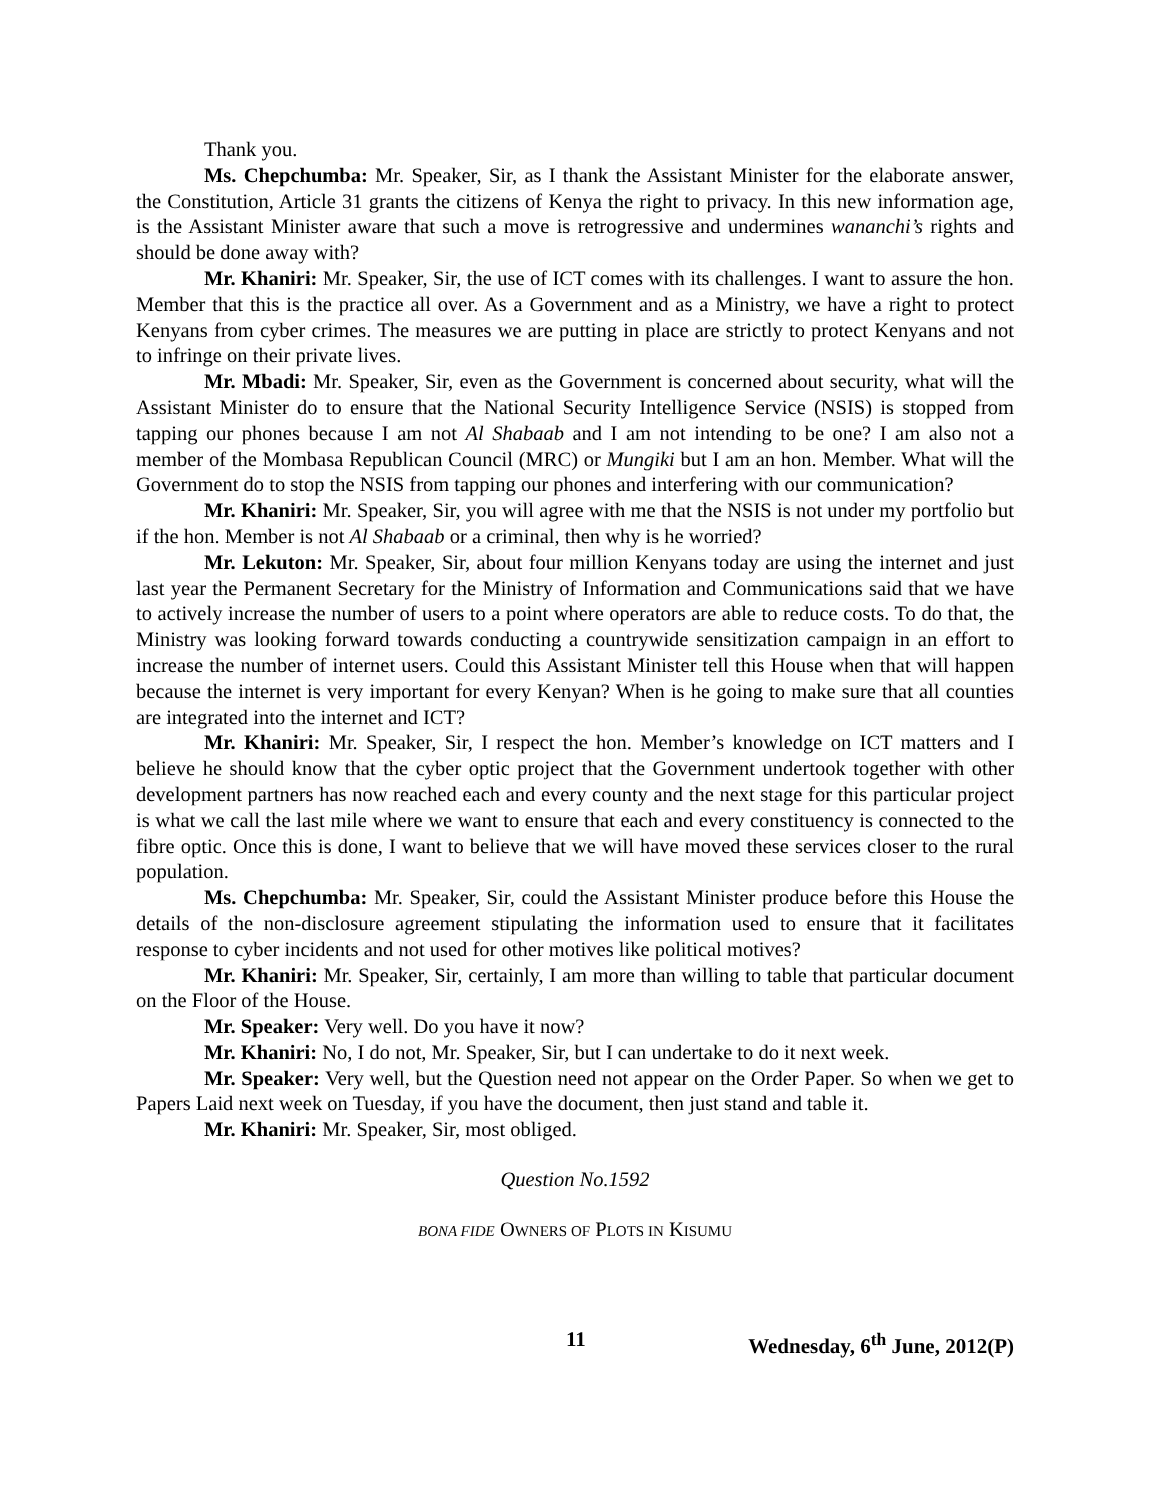Thank you.
Ms. Chepchumba: Mr. Speaker, Sir, as I thank the Assistant Minister for the elaborate answer, the Constitution, Article 31 grants the citizens of Kenya the right to privacy. In this new information age, is the Assistant Minister aware that such a move is retrogressive and undermines wananchi’s rights and should be done away with?
Mr. Khaniri: Mr. Speaker, Sir, the use of ICT comes with its challenges. I want to assure the hon. Member that this is the practice all over. As a Government and as a Ministry, we have a right to protect Kenyans from cyber crimes. The measures we are putting in place are strictly to protect Kenyans and not to infringe on their private lives.
Mr. Mbadi: Mr. Speaker, Sir, even as the Government is concerned about security, what will the Assistant Minister do to ensure that the National Security Intelligence Service (NSIS) is stopped from tapping our phones because I am not Al Shabaab and I am not intending to be one? I am also not a member of the Mombasa Republican Council (MRC) or Mungiki but I am an hon. Member. What will the Government do to stop the NSIS from tapping our phones and interfering with our communication?
Mr. Khaniri: Mr. Speaker, Sir, you will agree with me that the NSIS is not under my portfolio but if the hon. Member is not Al Shabaab or a criminal, then why is he worried?
Mr. Lekuton: Mr. Speaker, Sir, about four million Kenyans today are using the internet and just last year the Permanent Secretary for the Ministry of Information and Communications said that we have to actively increase the number of users to a point where operators are able to reduce costs. To do that, the Ministry was looking forward towards conducting a countrywide sensitization campaign in an effort to increase the number of internet users. Could this Assistant Minister tell this House when that will happen because the internet is very important for every Kenyan? When is he going to make sure that all counties are integrated into the internet and ICT?
Mr. Khaniri: Mr. Speaker, Sir, I respect the hon. Member’s knowledge on ICT matters and I believe he should know that the cyber optic project that the Government undertook together with other development partners has now reached each and every county and the next stage for this particular project is what we call the last mile where we want to ensure that each and every constituency is connected to the fibre optic. Once this is done, I want to believe that we will have moved these services closer to the rural population.
Ms. Chepchumba: Mr. Speaker, Sir, could the Assistant Minister produce before this House the details of the non-disclosure agreement stipulating the information used to ensure that it facilitates response to cyber incidents and not used for other motives like political motives?
Mr. Khaniri: Mr. Speaker, Sir, certainly, I am more than willing to table that particular document on the Floor of the House.
Mr. Speaker: Very well. Do you have it now?
Mr. Khaniri: No, I do not, Mr. Speaker, Sir, but I can undertake to do it next week.
Mr. Speaker: Very well, but the Question need not appear on the Order Paper. So when we get to Papers Laid next week on Tuesday, if you have the document, then just stand and table it.
Mr. Khaniri: Mr. Speaker, Sir, most obliged.
Question No.1592
BONA FIDE OWNERS OF PLOTS IN KISUMU
11 Wednesday, 6<sup>th</sup> June, 2012(P)